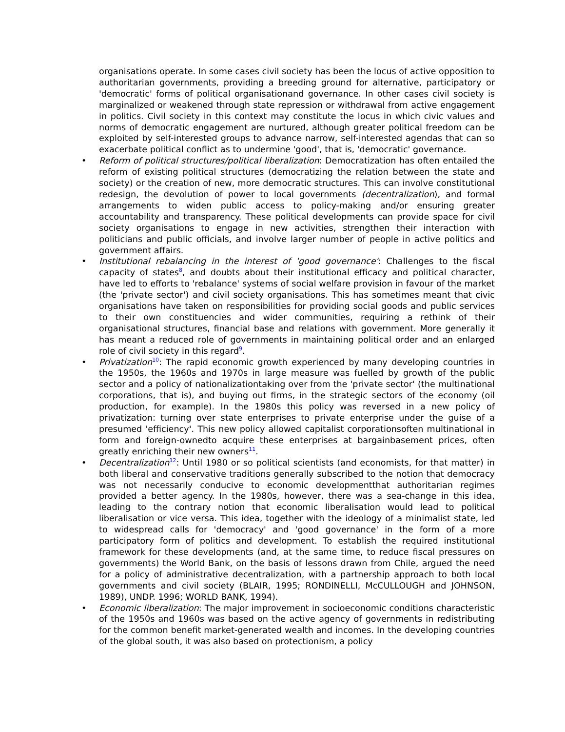organisations operate. In some cases civil society has been the locus of active opposition to authoritarian governments, providing a breeding ground for alternative, participatory or 'democratic' forms of political organisationand governance. In other cases civil society is marginalized or weakened through state repression or withdrawal from active engagement in politics. Civil society in this context may constitute the locus in which civic values and norms of democratic engagement are nurtured, although greater political freedom can be exploited by self-interested groups to advance narrow, self-interested agendas that can so exacerbate political conflict as to undermine 'good', that is, 'democratic' governance.
• Reform of political structures/political liberalization: Democratization has often entailed the reform of existing political structures (democratizing the relation between the state and society) or the creation of new, more democratic structures. This can involve constitutional redesign, the devolution of power to local governments (decentralization), and formal arrangements to widen public access to policy-making and/or ensuring greater accountability and transparency. These political developments can provide space for civil society organisations to engage in new activities, strengthen their interaction with politicians and public officials, and involve larger number of people in active politics and government affairs.
• Institutional rebalancing in the interest of 'good governance': Challenges to the fiscal capacity of states<sup>8</sup>, and doubts about their institutional efficacy and political character, have led to efforts to 'rebalance' systems of social welfare provision in favour of the market (the 'private sector') and civil society organisations. This has sometimes meant that civic organisations have taken on responsibilities for providing social goods and public services to their own constituencies and wider communities, requiring a rethink of their organisational structures, financial base and relations with government. More generally it has meant a reduced role of governments in maintaining political order and an enlarged role of civil society in this regard<sup>9</sup>.
• Privatization<sup>10</sup>: The rapid economic growth experienced by many developing countries in the 1950s, the 1960s and 1970s in large measure was fuelled by growth of the public sector and a policy of nationalizationtaking over from the 'private sector' (the multinational corporations, that is), and buying out firms, in the strategic sectors of the economy (oil production, for example). In the 1980s this policy was reversed in a new policy of privatization: turning over state enterprises to private enterprise under the guise of a presumed 'efficiency'. This new policy allowed capitalist corporationsoften multinational in form and foreign-ownedto acquire these enterprises at bargainbasement prices, often greatly enriching their new owners<sup>11</sup>.
• Decentralization<sup>12</sup>: Until 1980 or so political scientists (and economists, for that matter) in both liberal and conservative traditions generally subscribed to the notion that democracy was not necessarily conducive to economic developmentthat authoritarian regimes provided a better agency. In the 1980s, however, there was a sea-change in this idea, leading to the contrary notion that economic liberalisation would lead to political liberalisation or vice versa. This idea, together with the ideology of a minimalist state, led to widespread calls for 'democracy' and 'good governance' in the form of a more participatory form of politics and development. To establish the required institutional framework for these developments (and, at the same time, to reduce fiscal pressures on governments) the World Bank, on the basis of lessons drawn from Chile, argued the need for a policy of administrative decentralization, with a partnership approach to both local governments and civil society (BLAIR, 1995; RONDINELLI, McCULLOUGH and JOHNSON, 1989), UNDP. 1996; WORLD BANK, 1994).
• Economic liberalization: The major improvement in socioeconomic conditions characteristic of the 1950s and 1960s was based on the active agency of governments in redistributing for the common benefit market-generated wealth and incomes. In the developing countries of the global south, it was also based on protectionism, a policy